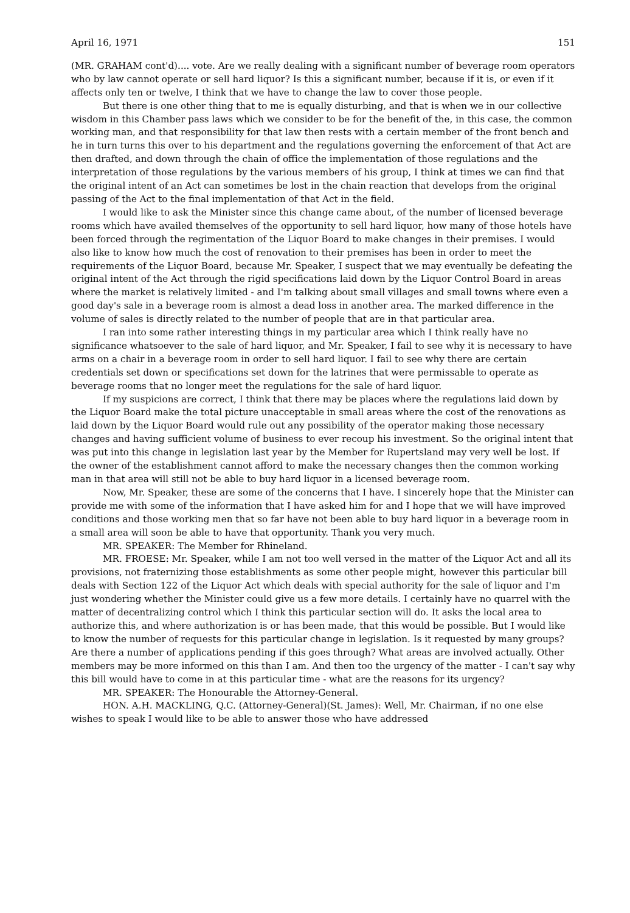April 16, 1971 151
(MR. GRAHAM cont'd).... vote. Are we really dealing with a significant number of beverage room operators who by law cannot operate or sell hard liquor? Is this a significant number, because if it is, or even if it affects only ten or twelve, I think that we have to change the law to cover those people.
But there is one other thing that to me is equally disturbing, and that is when we in our collective wisdom in this Chamber pass laws which we consider to be for the benefit of the, in this case, the common working man, and that responsibility for that law then rests with a certain member of the front bench and he in turn turns this over to his department and the regulations governing the enforcement of that Act are then drafted, and down through the chain of office the implementation of those regulations and the interpretation of those regulations by the various members of his group, I think at times we can find that the original intent of an Act can sometimes be lost in the chain reaction that develops from the original passing of the Act to the final implementation of that Act in the field.
I would like to ask the Minister since this change came about, of the number of licensed beverage rooms which have availed themselves of the opportunity to sell hard liquor, how many of those hotels have been forced through the regimentation of the Liquor Board to make changes in their premises. I would also like to know how much the cost of renovation to their premises has been in order to meet the requirements of the Liquor Board, because Mr. Speaker, I suspect that we may eventually be defeating the original intent of the Act through the rigid specifications laid down by the Liquor Control Board in areas where the market is relatively limited - and I'm talking about small villages and small towns where even a good day's sale in a beverage room is almost a dead loss in another area. The marked difference in the volume of sales is directly related to the number of people that are in that particular area.
I ran into some rather interesting things in my particular area which I think really have no significance whatsoever to the sale of hard liquor, and Mr. Speaker, I fail to see why it is necessary to have arms on a chair in a beverage room in order to sell hard liquor. I fail to see why there are certain credentials set down or specifications set down for the latrines that were permissable to operate as beverage rooms that no longer meet the regulations for the sale of hard liquor.
If my suspicions are correct, I think that there may be places where the regulations laid down by the Liquor Board make the total picture unacceptable in small areas where the cost of the renovations as laid down by the Liquor Board would rule out any possibility of the operator making those necessary changes and having sufficient volume of business to ever recoup his investment. So the original intent that was put into this change in legislation last year by the Member for Rupertsland may very well be lost. If the owner of the establishment cannot afford to make the necessary changes then the common working man in that area will still not be able to buy hard liquor in a licensed beverage room.
Now, Mr. Speaker, these are some of the concerns that I have. I sincerely hope that the Minister can provide me with some of the information that I have asked him for and I hope that we will have improved conditions and those working men that so far have not been able to buy hard liquor in a beverage room in a small area will soon be able to have that opportunity. Thank you very much.
MR. SPEAKER: The Member for Rhineland.
MR. FROESE: Mr. Speaker, while I am not too well versed in the matter of the Liquor Act and all its provisions, not fraternizing those establishments as some other people might, however this particular bill deals with Section 122 of the Liquor Act which deals with special authority for the sale of liquor and I'm just wondering whether the Minister could give us a few more details. I certainly have no quarrel with the matter of decentralizing control which I think this particular section will do. It asks the local area to authorize this, and where authorization is or has been made, that this would be possible. But I would like to know the number of requests for this particular change in legislation. Is it requested by many groups? Are there a number of applications pending if this goes through? What areas are involved actually. Other members may be more informed on this than I am. And then too the urgency of the matter - I can't say why this bill would have to come in at this particular time - what are the reasons for its urgency?
MR. SPEAKER: The Honourable the Attorney-General.
HON. A.H. MACKLING, Q.C. (Attorney-General)(St. James): Well, Mr. Chairman, if no one else wishes to speak I would like to be able to answer those who have addressed